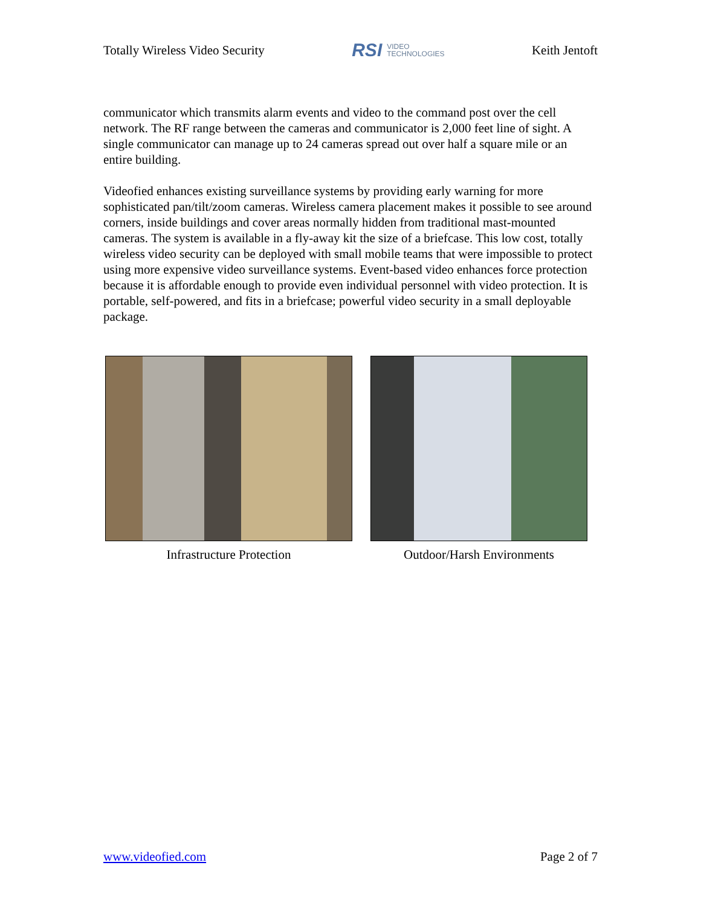Totally Wireless Video Security
RSI VIDEO
TECHNOLOGIES
Keith Jentoft
communicator which transmits alarm events and video to the command post over the cell network. The RF range between the cameras and communicator is 2,000 feet line of sight. A single communicator can manage up to 24 cameras spread out over half a square mile or an entire building.
Videofied enhances existing surveillance systems by providing early warning for more sophisticated pan/tilt/zoom cameras. Wireless camera placement makes it possible to see around corners, inside buildings and cover areas normally hidden from traditional mast-mounted cameras. The system is available in a fly-away kit the size of a briefcase. This low cost, totally wireless video security can be deployed with small mobile teams that were impossible to protect using more expensive video surveillance systems. Event-based video enhances force protection because it is affordable enough to provide even individual personnel with video protection. It is portable, self-powered, and fits in a briefcase; powerful video security in a small deployable package.
Infrastructure Protection Outdoor/Harsh Environments
www.videofied.com Page 2 of 7